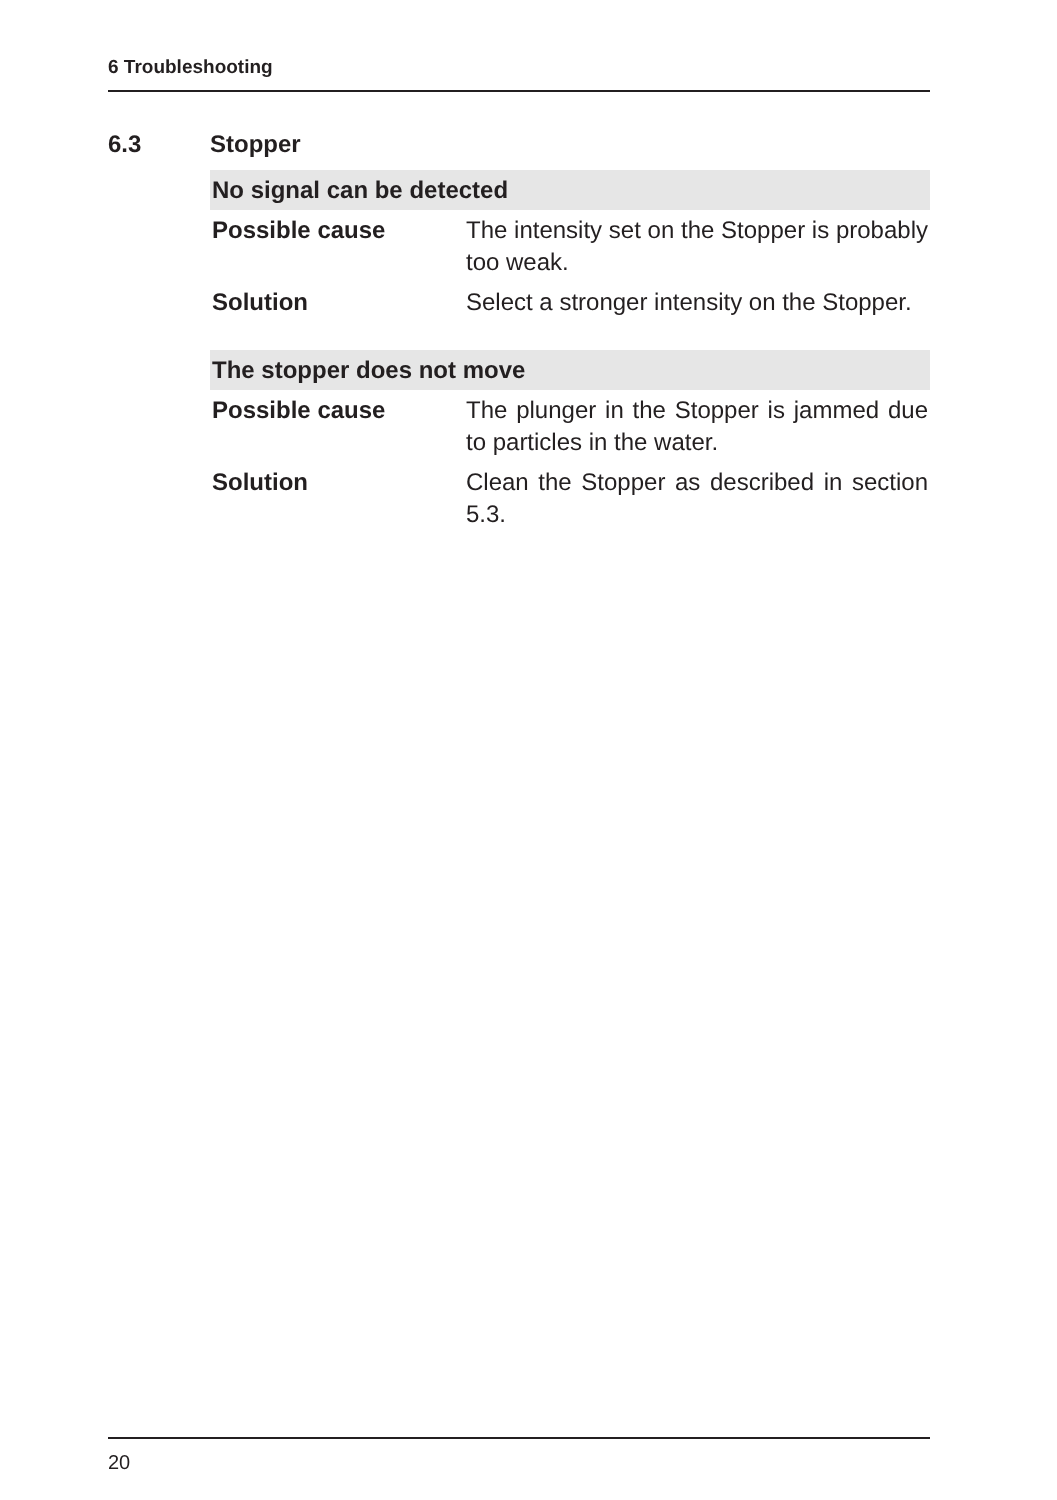6 Troubleshooting
6.3 Stopper
| No signal can be detected | |
| --- | --- |
| Possible cause | The intensity set on the Stopper is probably too weak. |
| Solution | Select a stronger intensity on the Stopper. |
| The stopper does not move | |
| --- | --- |
| Possible cause | The plunger in the Stopper is jammed due to particles in the water. |
| Solution | Clean the Stopper as described in section 5.3. |
20